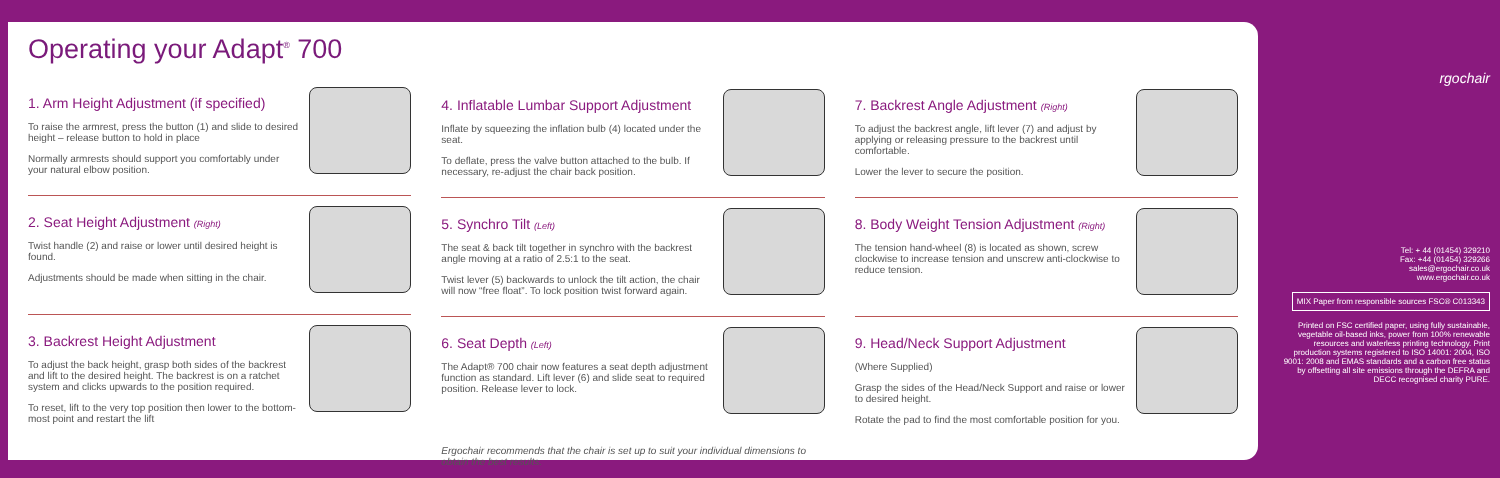Operating your Adapt<sup>®</sup> 700
1. Arm Height Adjustment (if specified)
To raise the armrest, press the button (1) and slide to desired height – release button to hold in place
Normally armrests should support you comfortably under your natural elbow position.
2. Seat Height Adjustment (Right)
Twist handle (2) and raise or lower until desired height is found.
Adjustments should be made when sitting in the chair.
3. Backrest Height Adjustment
To adjust the back height, grasp both sides of the backrest and lift to the desired height. The backrest is on a ratchet system and clicks upwards to the position required.
To reset, lift to the very top position then lower to the bottom-most point and restart the lift
4. Inflatable Lumbar Support Adjustment
Inflate by squeezing the inflation bulb (4) located under the seat.
To deflate, press the valve button attached to the bulb. If necessary, re-adjust the chair back position.
5. Synchro Tilt (Left)
The seat & back tilt together in synchro with the backrest angle moving at a ratio of 2.5:1 to the seat.
Twist lever (5) backwards to unlock the tilt action, the chair will now “free float”. To lock position twist forward again.
6. Seat Depth (Left)
The Adapt® 700 chair now features a seat depth adjustment function as standard. Lift lever (6) and slide seat to required position. Release lever to lock.
Ergochair recommends that the chair is set up to suit your individual dimensions to obtain the best results.
7. Backrest Angle Adjustment (Right)
To adjust the backrest angle, lift lever (7) and adjust by applying or releasing pressure to the backrest until comfortable.
Lower the lever to secure the position.
8. Body Weight Tension Adjustment (Right)
The tension hand-wheel (8) is located as shown, screw clockwise to increase tension and unscrew anti-clockwise to reduce tension.
9. Head/Neck Support Adjustment
(Where Supplied)
Grasp the sides of the Head/Neck Support and raise or lower to desired height.
Rotate the pad to find the most comfortable position for you.
rgochair
Tel: + 44 (01454) 329210
Fax: +44 (01454) 329266
sales@ergochair.co.uk
www.ergochair.co.uk
MIX Paper from responsible sources FSC® C013343
Printed on FSC certified paper, using fully sustainable, vegetable oil-based inks, power from 100% renewable resources and waterless printing technology. Print production systems registered to ISO 14001: 2004, ISO 9001: 2008 and EMAS standards and a carbon free status by offsetting all site emissions through the DEFRA and DECC recognised charity PURE.